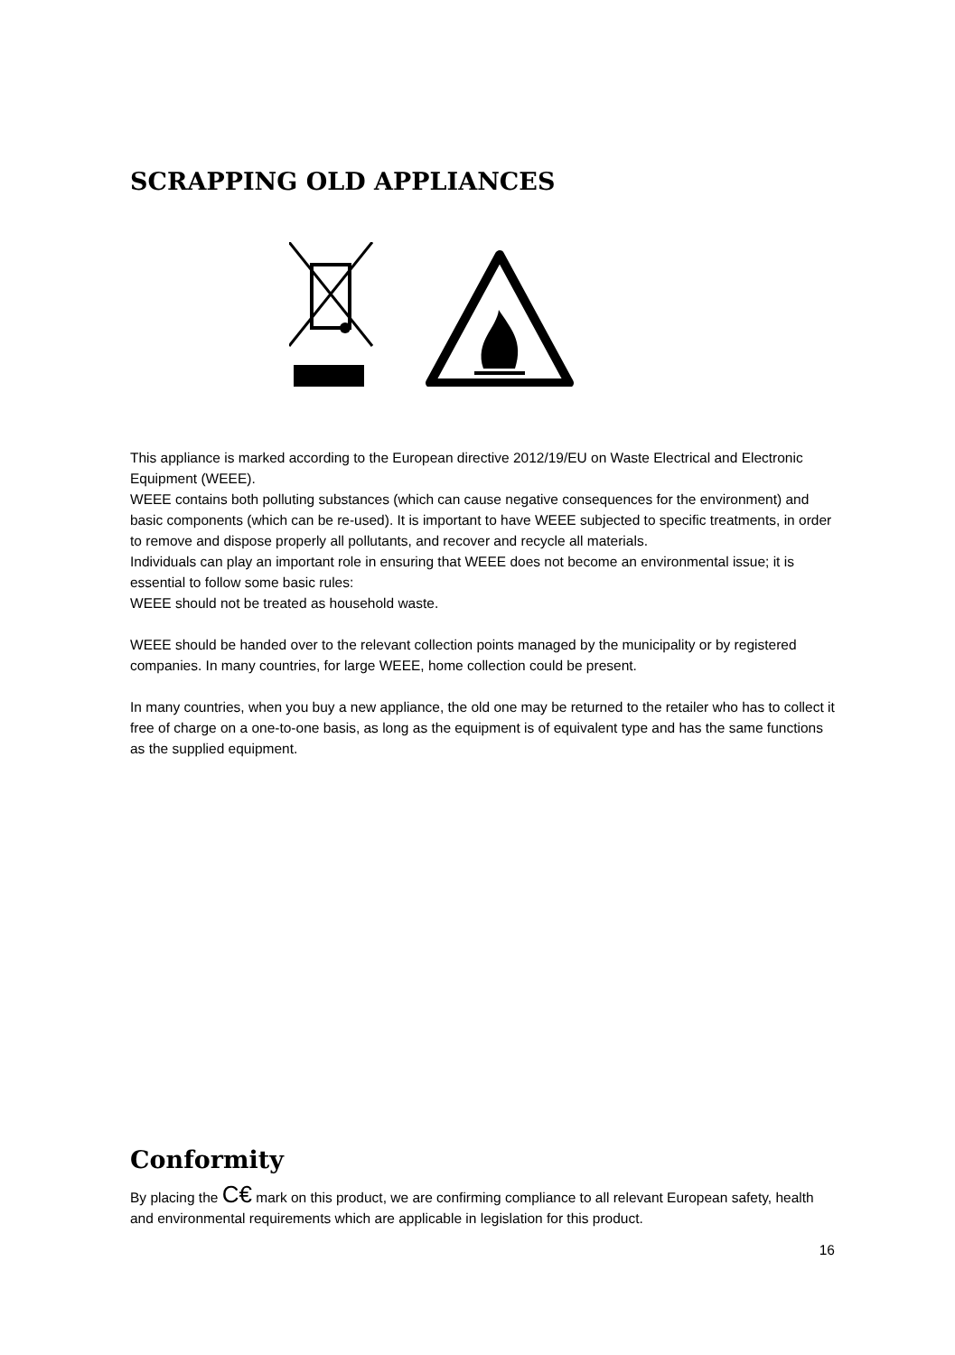SCRAPPING OLD APPLIANCES
This appliance is marked according to the European directive 2012/19/EU on Waste Electrical and Electronic Equipment (WEEE).
WEEE contains both polluting substances (which can cause negative consequences for the environment) and basic components (which can be re-used). It is important to have WEEE subjected to specific treatments, in order to remove and dispose properly all pollutants, and recover and recycle all materials.
Individuals can play an important role in ensuring that WEEE does not become an environmental issue; it is essential to follow some basic rules:
WEEE should not be treated as household waste.
WEEE should be handed over to the relevant collection points managed by the municipality or by registered companies. In many countries, for large WEEE, home collection could be present.
In many countries, when you buy a new appliance, the old one may be returned to the retailer who has to collect it free of charge on a one-to-one basis, as long as the equipment is of equivalent type and has the same functions as the supplied equipment.
Conformity
By placing the C€ mark on this product, we are confirming compliance to all relevant European safety, health and environmental requirements which are applicable in legislation for this product.
16